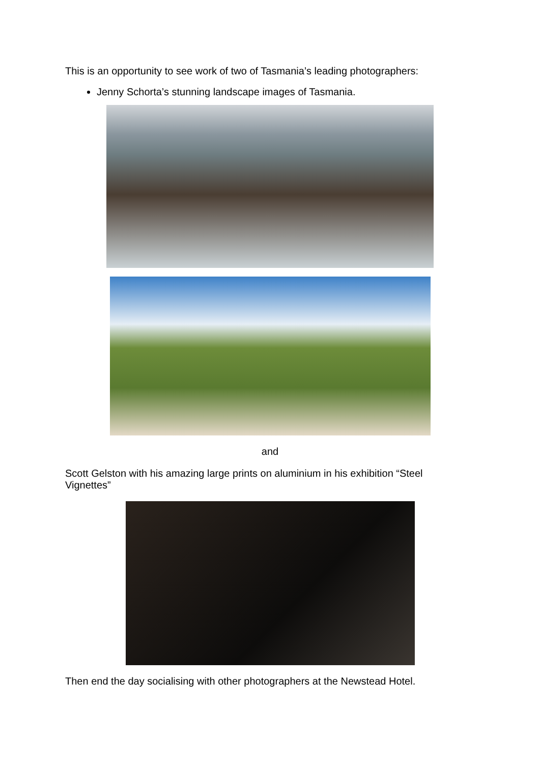This is an opportunity to see work of two of Tasmania’s leading photographers:
Jenny Schorta’s stunning landscape images of Tasmania.
and
Scott Gelston with his amazing large prints on aluminium in his exhibition “Steel Vignettes”
Then end the day socialising with other photographers at the Newstead Hotel.